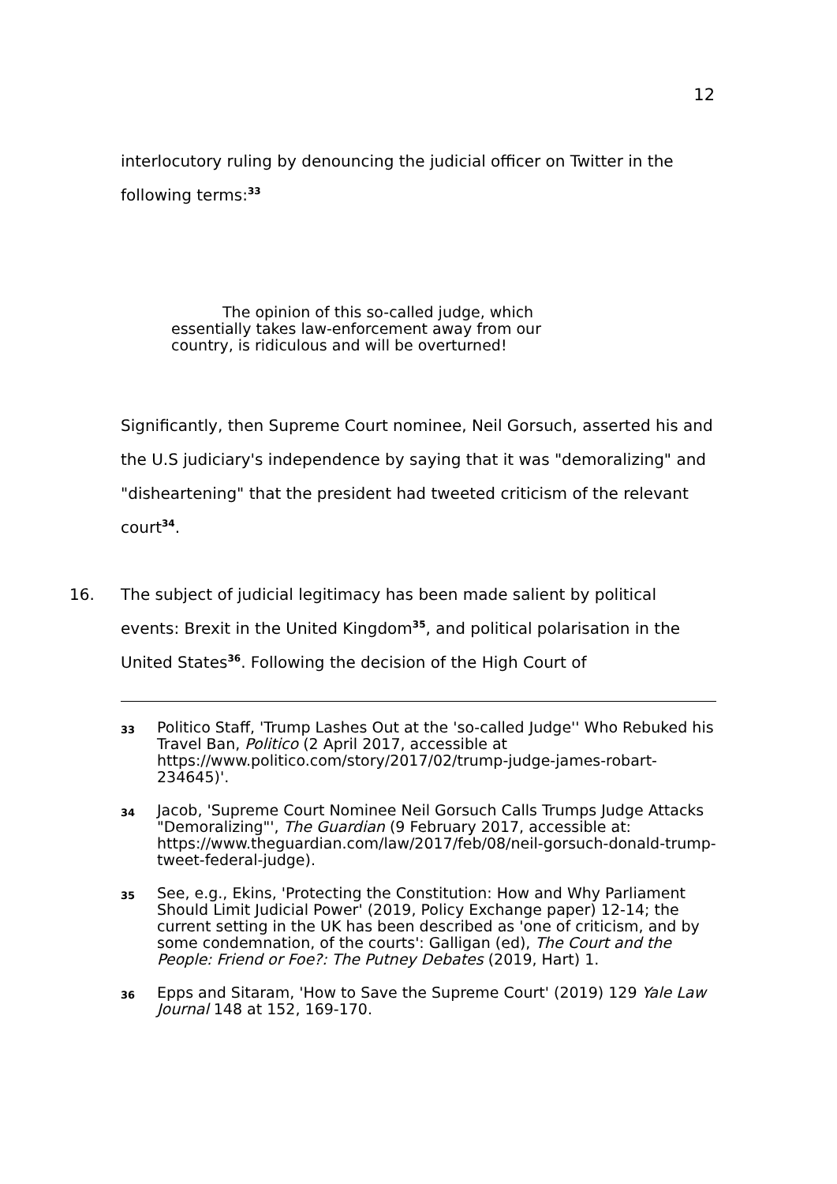12
interlocutory ruling by denouncing the judicial officer on Twitter in the following terms:<sup>33</sup>
The opinion of this so-called judge, which essentially takes law-enforcement away from our country, is ridiculous and will be overturned!
Significantly, then Supreme Court nominee, Neil Gorsuch, asserted his and the U.S judiciary's independence by saying that it was "demoralizing" and "disheartening" that the president had tweeted criticism of the relevant court<sup>34</sup>.
16. The subject of judicial legitimacy has been made salient by political events: Brexit in the United Kingdom<sup>35</sup>, and political polarisation in the United States<sup>36</sup>. Following the decision of the High Court of
33 Politico Staff, 'Trump Lashes Out at the 'so-called Judge'' Who Rebuked his Travel Ban, Politico (2 April 2017, accessible at https://www.politico.com/story/2017/02/trump-judge-james-robart-234645)'.
34 Jacob, 'Supreme Court Nominee Neil Gorsuch Calls Trumps Judge Attacks "Demoralizing"', The Guardian (9 February 2017, accessible at: https://www.theguardian.com/law/2017/feb/08/neil-gorsuch-donald-trump-tweet-federal-judge).
35 See, e.g., Ekins, 'Protecting the Constitution: How and Why Parliament Should Limit Judicial Power' (2019, Policy Exchange paper) 12-14; the current setting in the UK has been described as 'one of criticism, and by some condemnation, of the courts': Galligan (ed), The Court and the People: Friend or Foe?: The Putney Debates (2019, Hart) 1.
36 Epps and Sitaram, 'How to Save the Supreme Court' (2019) 129 Yale Law Journal 148 at 152, 169-170.